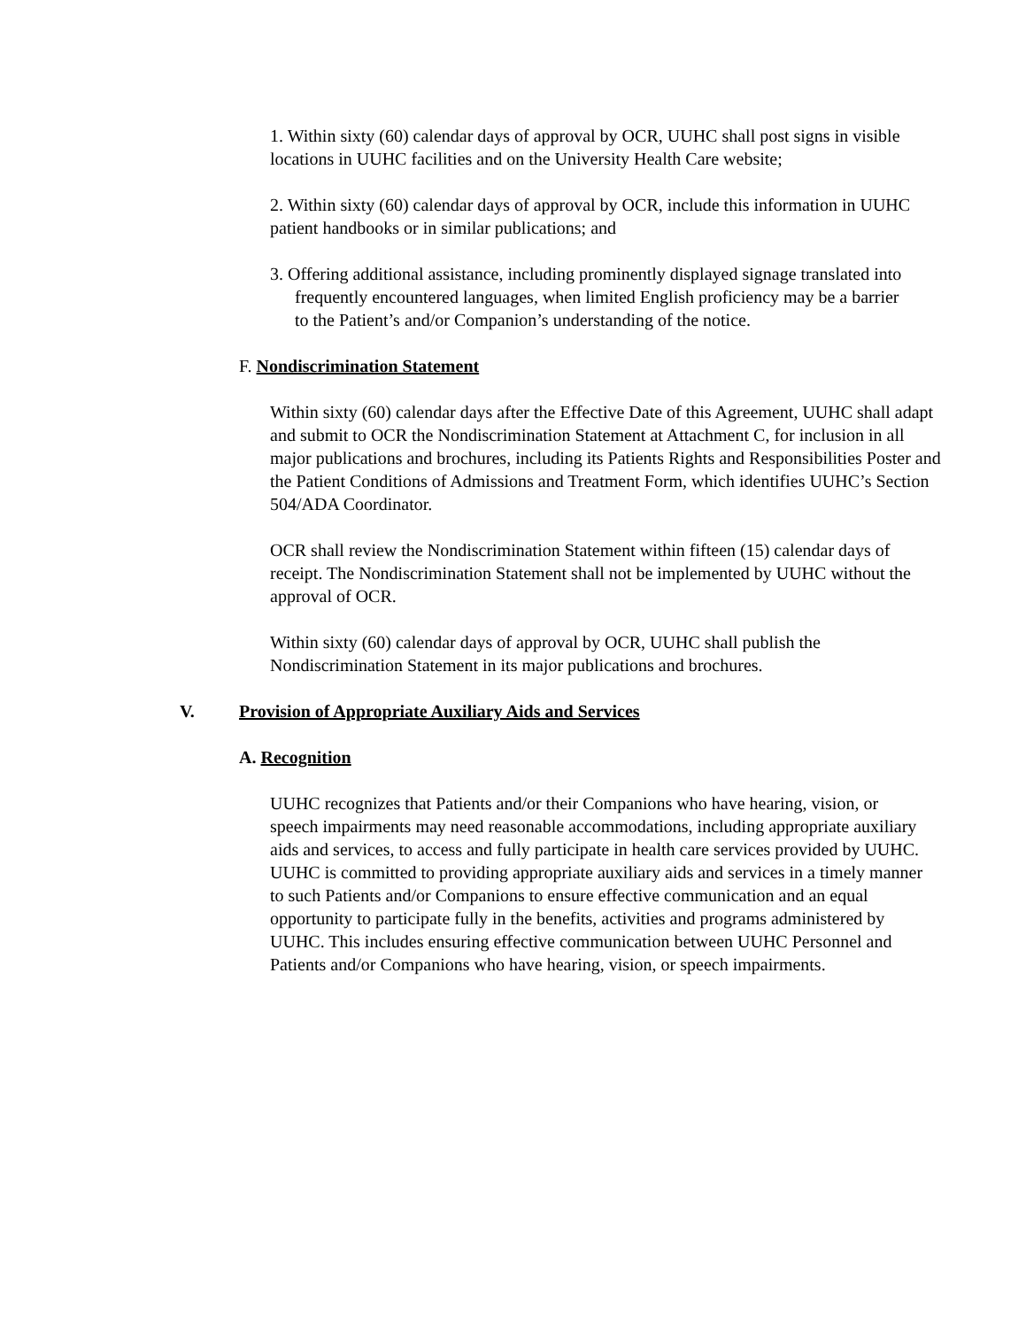1. Within sixty (60) calendar days of approval by OCR, UUHC shall post signs in visible locations in UUHC facilities and on the University Health Care website;
2. Within sixty (60) calendar days of approval by OCR, include this information in UUHC patient handbooks or in similar publications; and
3. Offering additional assistance, including prominently displayed signage translated into frequently encountered languages, when limited English proficiency may be a barrier to the Patient’s and/or Companion’s understanding of the notice.
F. Nondiscrimination Statement
Within sixty (60) calendar days after the Effective Date of this Agreement, UUHC shall adapt and submit to OCR the Nondiscrimination Statement at Attachment C, for inclusion in all major publications and brochures, including its Patients Rights and Responsibilities Poster and the Patient Conditions of Admissions and Treatment Form, which identifies UUHC’s Section 504/ADA Coordinator.
OCR shall review the Nondiscrimination Statement within fifteen (15) calendar days of receipt. The Nondiscrimination Statement shall not be implemented by UUHC without the approval of OCR.
Within sixty (60) calendar days of approval by OCR, UUHC shall publish the Nondiscrimination Statement in its major publications and brochures.
V. Provision of Appropriate Auxiliary Aids and Services
A. Recognition
UUHC recognizes that Patients and/or their Companions who have hearing, vision, or speech impairments may need reasonable accommodations, including appropriate auxiliary aids and services, to access and fully participate in health care services provided by UUHC. UUHC is committed to providing appropriate auxiliary aids and services in a timely manner to such Patients and/or Companions to ensure effective communication and an equal opportunity to participate fully in the benefits, activities and programs administered by UUHC. This includes ensuring effective communication between UUHC Personnel and Patients and/or Companions who have hearing, vision, or speech impairments.